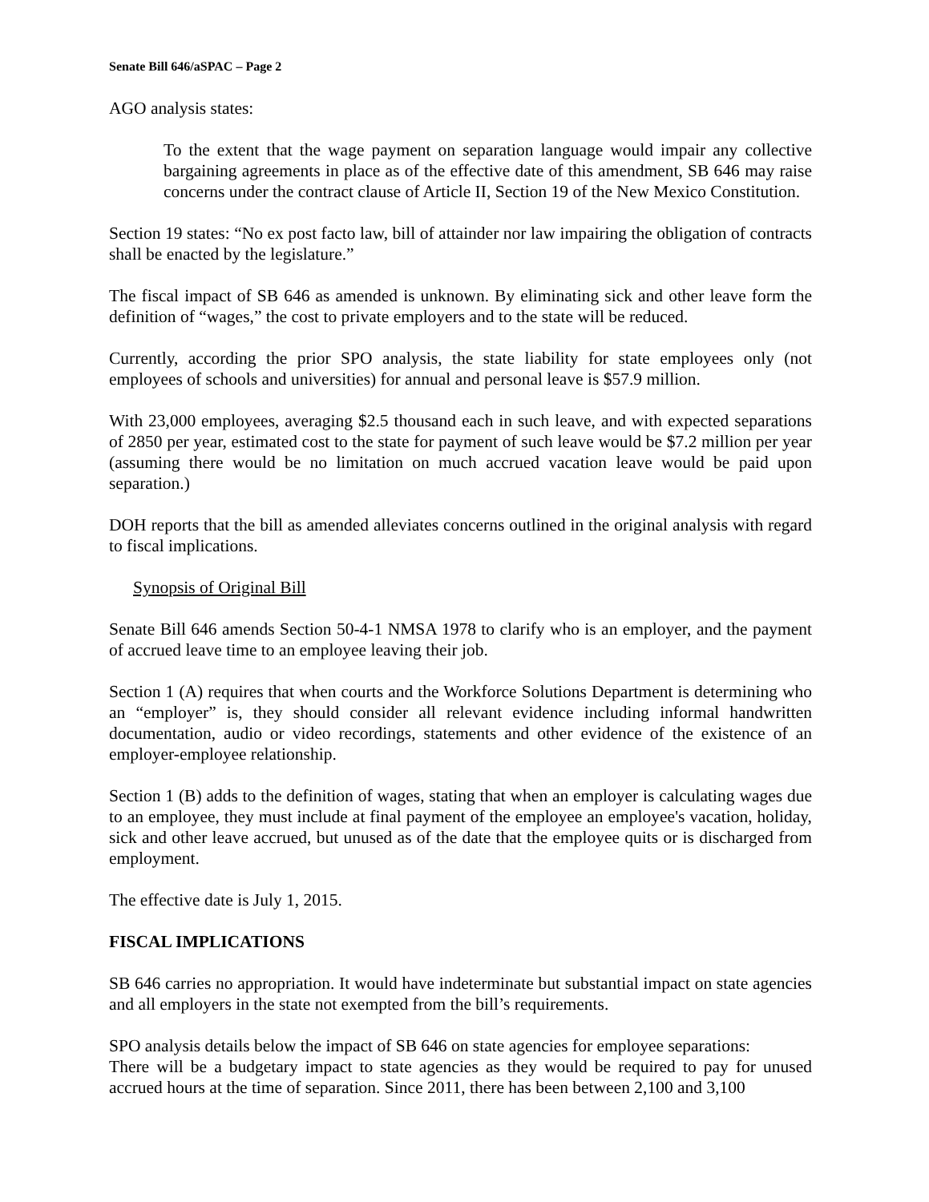Senate Bill 646/aSPAC – Page 2
AGO analysis states:
To the extent that the wage payment on separation language would impair any collective bargaining agreements in place as of the effective date of this amendment, SB 646 may raise concerns under the contract clause of Article II, Section 19 of the New Mexico Constitution.
Section 19 states: “No ex post facto law, bill of attainder nor law impairing the obligation of contracts shall be enacted by the legislature.”
The fiscal impact of SB 646 as amended is unknown. By eliminating sick and other leave form the definition of “wages,” the cost to private employers and to the state will be reduced.
Currently, according the prior SPO analysis, the state liability for state employees only (not employees of schools and universities) for annual and personal leave is $57.9 million.
With 23,000 employees, averaging $2.5 thousand each in such leave, and with expected separations of 2850 per year, estimated cost to the state for payment of such leave would be $7.2 million per year (assuming there would be no limitation on much accrued vacation leave would be paid upon separation.)
DOH reports that the bill as amended alleviates concerns outlined in the original analysis with regard to fiscal implications.
Synopsis of Original Bill
Senate Bill 646 amends Section 50-4-1 NMSA 1978 to clarify who is an employer, and the payment of accrued leave time to an employee leaving their job.
Section 1 (A) requires that when courts and the Workforce Solutions Department is determining who an “employer” is, they should consider all relevant evidence including informal handwritten documentation, audio or video recordings, statements and other evidence of the existence of an employer-employee relationship.
Section 1 (B) adds to the definition of wages, stating that when an employer is calculating wages due to an employee, they must include at final payment of the employee an employee's vacation, holiday, sick and other leave accrued, but unused as of the date that the employee quits or is discharged from employment.
The effective date is July 1, 2015.
FISCAL IMPLICATIONS
SB 646 carries no appropriation. It would have indeterminate but substantial impact on state agencies and all employers in the state not exempted from the bill’s requirements.
SPO analysis details below the impact of SB 646 on state agencies for employee separations:
There will be a budgetary impact to state agencies as they would be required to pay for unused accrued hours at the time of separation. Since 2011, there has been between 2,100 and 3,100